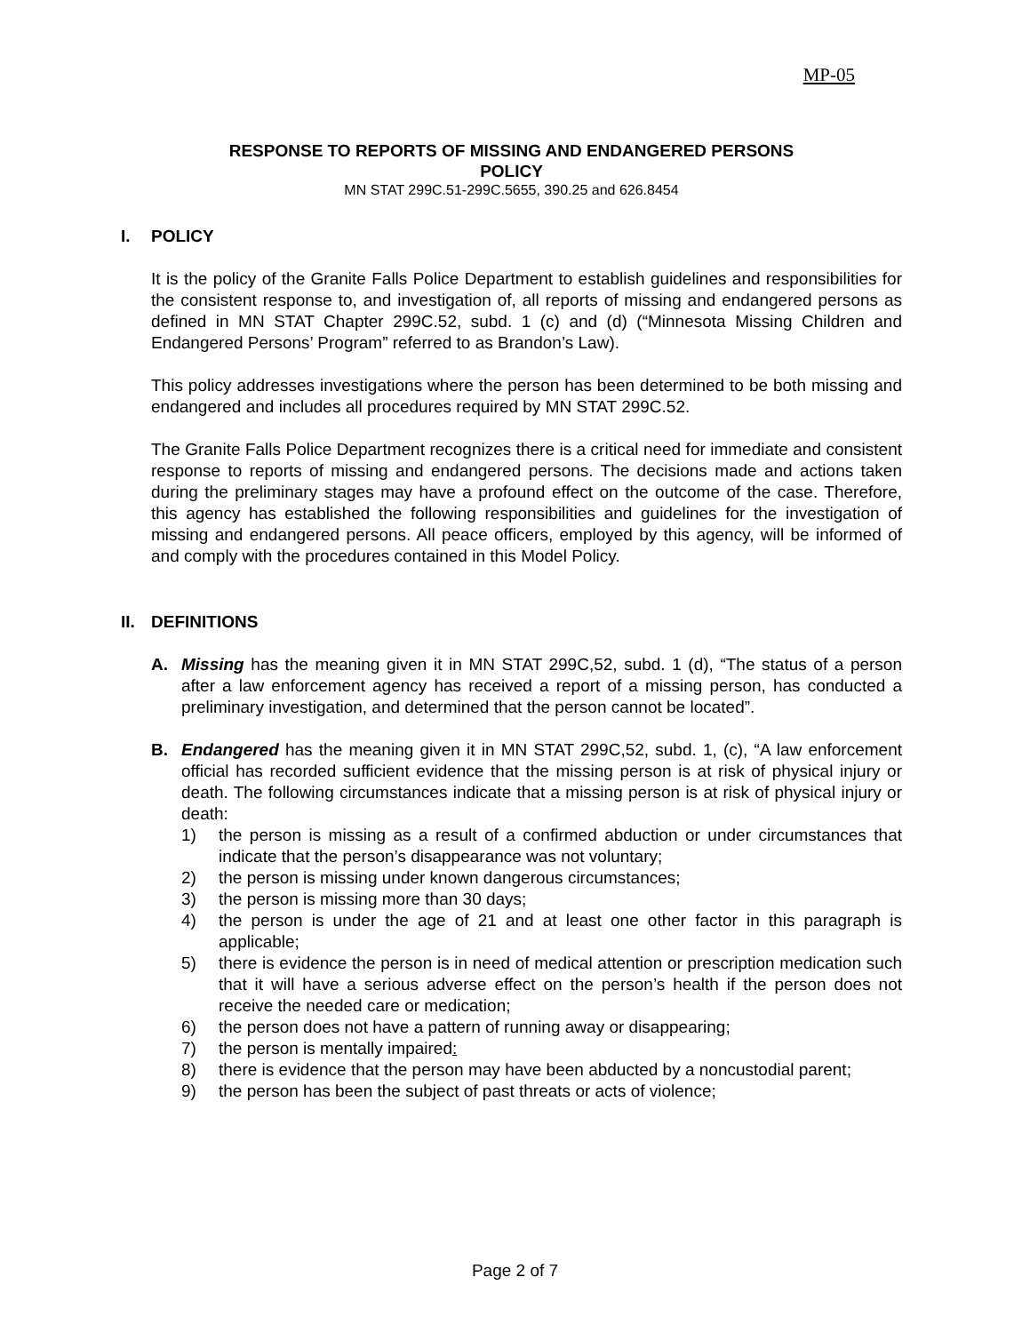MP-05
RESPONSE TO REPORTS OF MISSING AND ENDANGERED PERSONS
POLICY
MN STAT 299C.51-299C.5655, 390.25 and 626.8454
I. POLICY
It is the policy of the Granite Falls Police Department to establish guidelines and responsibilities for the consistent response to, and investigation of, all reports of missing and endangered persons as defined in MN STAT Chapter 299C.52, subd. 1 (c) and (d) (“Minnesota Missing Children and Endangered Persons’ Program” referred to as Brandon’s Law).
This policy addresses investigations where the person has been determined to be both missing and endangered and includes all procedures required by MN STAT 299C.52.
The Granite Falls Police Department recognizes there is a critical need for immediate and consistent response to reports of missing and endangered persons. The decisions made and actions taken during the preliminary stages may have a profound effect on the outcome of the case. Therefore, this agency has established the following responsibilities and guidelines for the investigation of missing and endangered persons. All peace officers, employed by this agency, will be informed of and comply with the procedures contained in this Model Policy.
II. DEFINITIONS
A. Missing has the meaning given it in MN STAT 299C,52, subd. 1 (d), “The status of a person after a law enforcement agency has received a report of a missing person, has conducted a preliminary investigation, and determined that the person cannot be located”.
B. Endangered has the meaning given it in MN STAT 299C,52, subd. 1, (c), “A law enforcement official has recorded sufficient evidence that the missing person is at risk of physical injury or death. The following circumstances indicate that a missing person is at risk of physical injury or death:
1) the person is missing as a result of a confirmed abduction or under circumstances that indicate that the person’s disappearance was not voluntary;
2) the person is missing under known dangerous circumstances;
3) the person is missing more than 30 days;
4) the person is under the age of 21 and at least one other factor in this paragraph is applicable;
5) there is evidence the person is in need of medical attention or prescription medication such that it will have a serious adverse effect on the person’s health if the person does not receive the needed care or medication;
6) the person does not have a pattern of running away or disappearing;
7) the person is mentally impaired:
8) there is evidence that the person may have been abducted by a noncustodial parent;
9) the person has been the subject of past threats or acts of violence;
Page 2 of 7